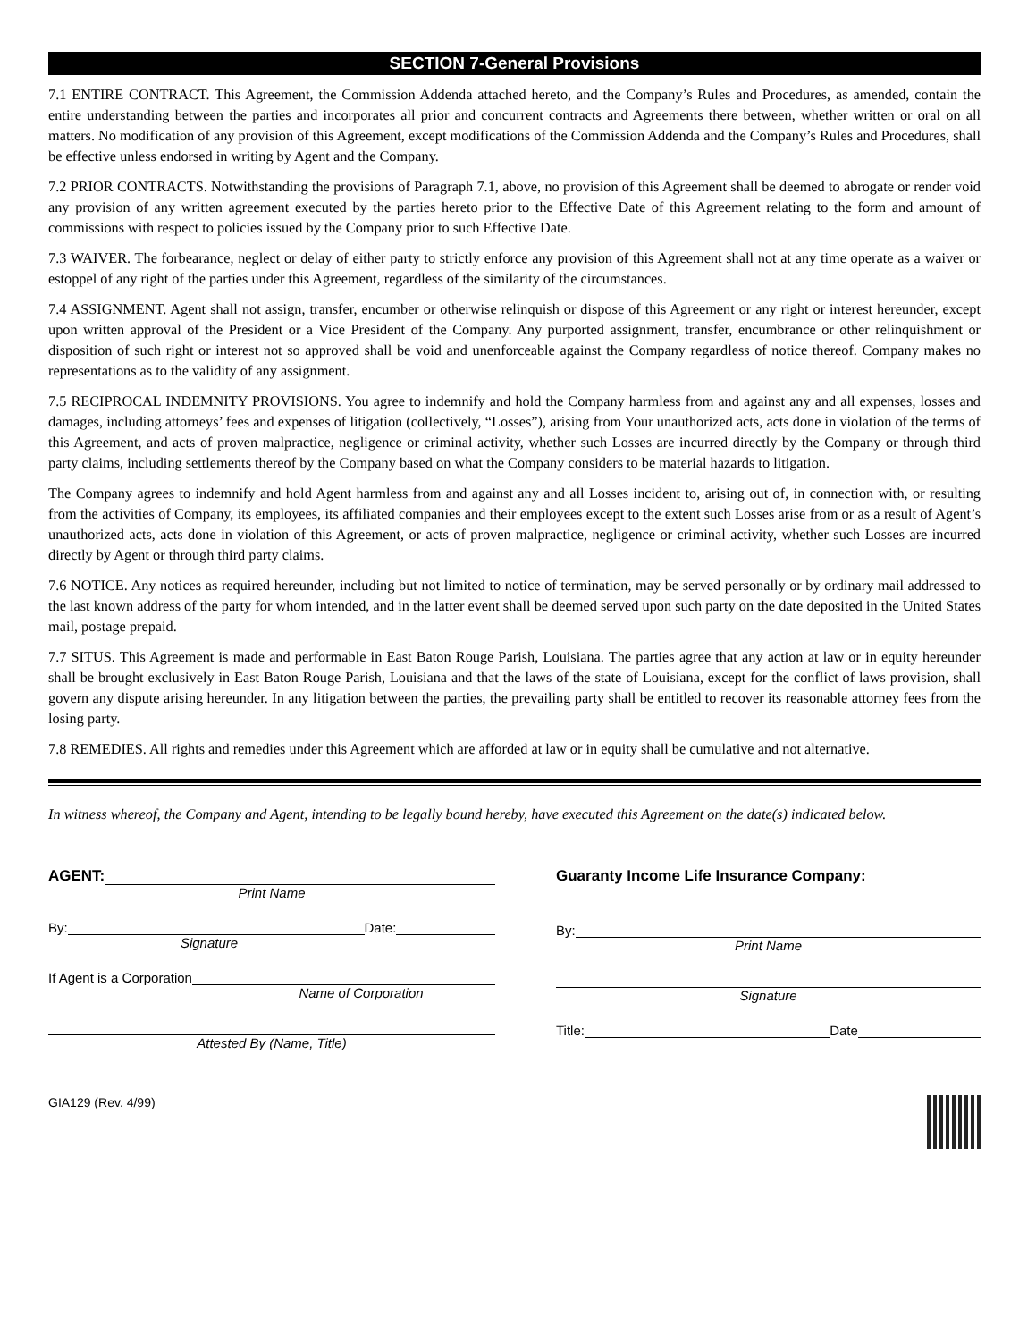SECTION 7-General Provisions
7.1 ENTIRE CONTRACT. This Agreement, the Commission Addenda attached hereto, and the Company’s Rules and Procedures, as amended, contain the entire understanding between the parties and incorporates all prior and concurrent contracts and Agreements there between, whether written or oral on all matters. No modification of any provision of this Agreement, except modifications of the Commission Addenda and the Company’s Rules and Procedures, shall be effective unless endorsed in writing by Agent and the Company.
7.2 PRIOR CONTRACTS. Notwithstanding the provisions of Paragraph 7.1, above, no provision of this Agreement shall be deemed to abrogate or render void any provision of any written agreement executed by the parties hereto prior to the Effective Date of this Agreement relating to the form and amount of commissions with respect to policies issued by the Company prior to such Effective Date.
7.3 WAIVER. The forbearance, neglect or delay of either party to strictly enforce any provision of this Agreement shall not at any time operate as a waiver or estoppel of any right of the parties under this Agreement, regardless of the similarity of the circumstances.
7.4 ASSIGNMENT. Agent shall not assign, transfer, encumber or otherwise relinquish or dispose of this Agreement or any right or interest hereunder, except upon written approval of the President or a Vice President of the Company. Any purported assignment, transfer, encumbrance or other relinquishment or disposition of such right or interest not so approved shall be void and unenforceable against the Company regardless of notice thereof. Company makes no representations as to the validity of any assignment.
7.5 RECIPROCAL INDEMNITY PROVISIONS. You agree to indemnify and hold the Company harmless from and against any and all expenses, losses and damages, including attorneys’ fees and expenses of litigation (collectively, “Losses”), arising from Your unauthorized acts, acts done in violation of the terms of this Agreement, and acts of proven malpractice, negligence or criminal activity, whether such Losses are incurred directly by the Company or through third party claims, including settlements thereof by the Company based on what the Company considers to be material hazards to litigation.
The Company agrees to indemnify and hold Agent harmless from and against any and all Losses incident to, arising out of, in connection with, or resulting from the activities of Company, its employees, its affiliated companies and their employees except to the extent such Losses arise from or as a result of Agent’s unauthorized acts, acts done in violation of this Agreement, or acts of proven malpractice, negligence or criminal activity, whether such Losses are incurred directly by Agent or through third party claims.
7.6 NOTICE. Any notices as required hereunder, including but not limited to notice of termination, may be served personally or by ordinary mail addressed to the last known address of the party for whom intended, and in the latter event shall be deemed served upon such party on the date deposited in the United States mail, postage prepaid.
7.7 SITUS. This Agreement is made and performable in East Baton Rouge Parish, Louisiana. The parties agree that any action at law or in equity hereunder shall be brought exclusively in East Baton Rouge Parish, Louisiana and that the laws of the state of Louisiana, except for the conflict of laws provision, shall govern any dispute arising hereunder. In any litigation between the parties, the prevailing party shall be entitled to recover its reasonable attorney fees from the losing party.
7.8 REMEDIES. All rights and remedies under this Agreement which are afforded at law or in equity shall be cumulative and not alternative.
In witness whereof, the Company and Agent, intending to be legally bound hereby, have executed this Agreement on the date(s) indicated below.
AGENT:
Print Name
By: Date:
Signature
If Agent is a Corporation
Name of Corporation
Attested By (Name, Title)
Guaranty Income Life Insurance Company:
By:
Print Name
Signature
Title: Date
GIA129 (Rev. 4/99)